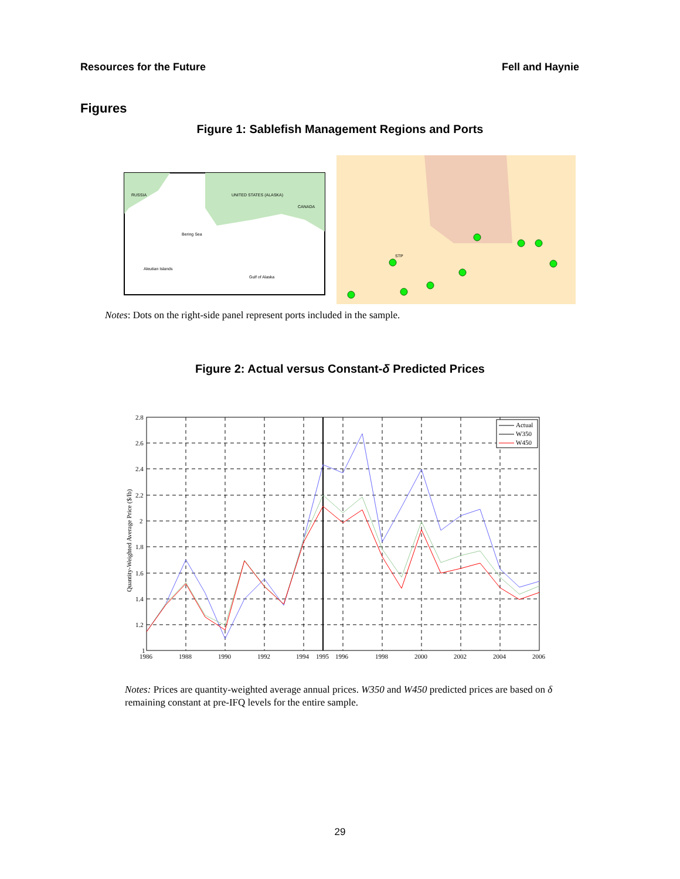Resources for the Future Fell and Haynie
Figures
Figure 1: Sablefish Management Regions and Ports
RUSSIA
UNITED STATES (ALASKA)
CANADA
Bering Sea
Aleutian Islands
Gulf of Alaska
STP
Notes: Dots on the right-side panel represent ports included in the sample.
Figure 2: Actual versus Constant-δ Predicted Prices
2.8
2.6
2.4
2.2
2
1.8
1.6
1.4
1.2
1
1986
1988
1990
1992
1994
1995
1996
1998
2000
2002
2004
2006
Quantity-Weighted Average Price ($/lb)
Actual
W350
W450
Notes: Prices are quantity-weighted average annual prices. W350 and W450 predicted prices are based on δ remaining constant at pre-IFQ levels for the entire sample.
29